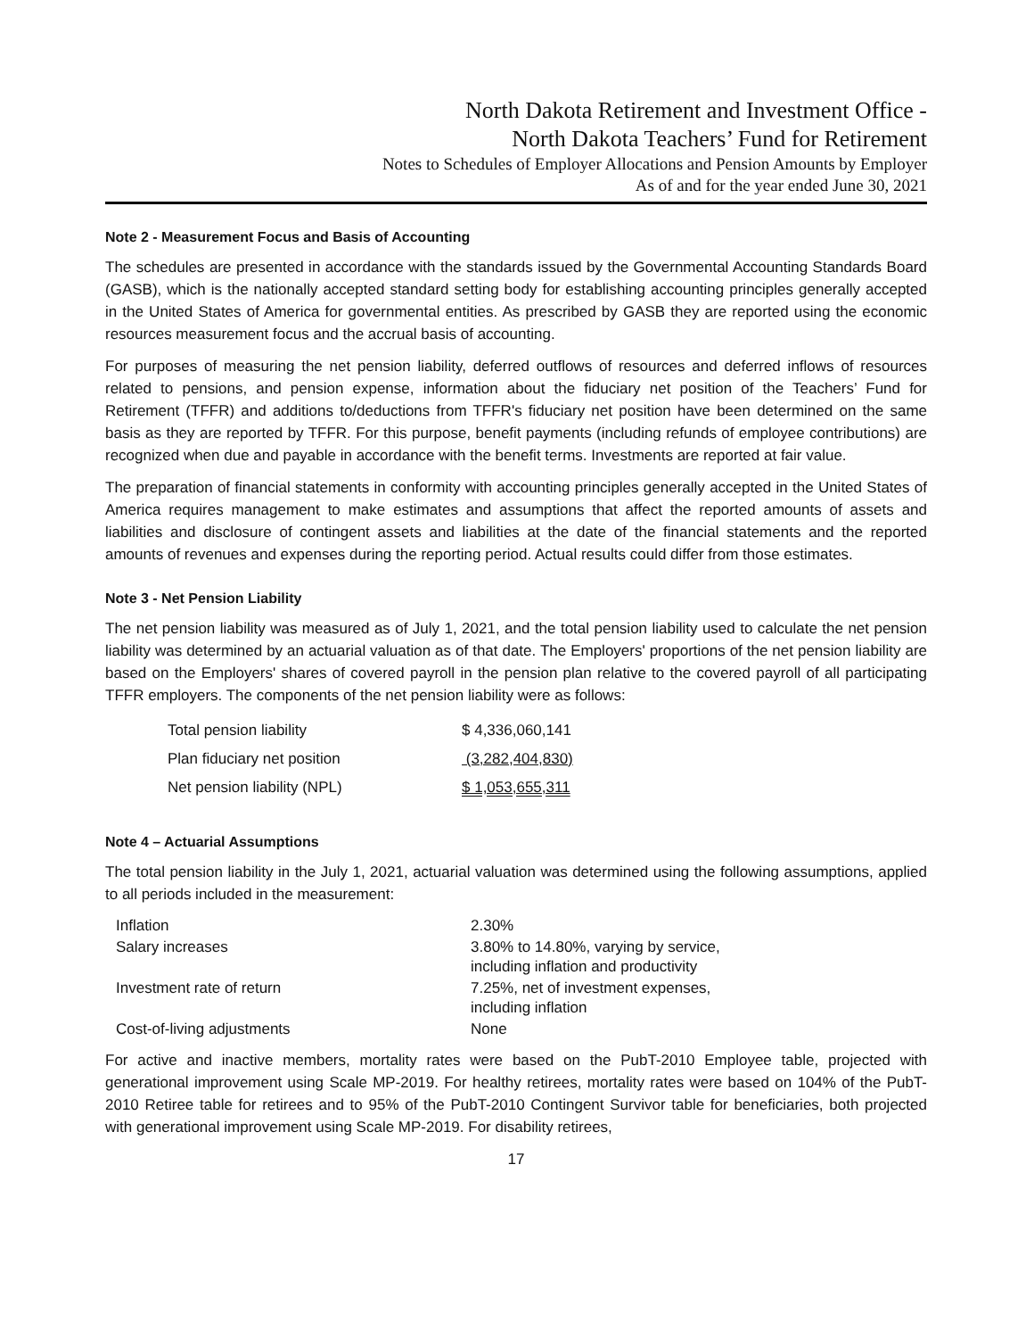North Dakota Retirement and Investment Office -
North Dakota Teachers’ Fund for Retirement
Notes to Schedules of Employer Allocations and Pension Amounts by Employer
As of and for the year ended June 30, 2021
Note 2 - Measurement Focus and Basis of Accounting
The schedules are presented in accordance with the standards issued by the Governmental Accounting Standards Board (GASB), which is the nationally accepted standard setting body for establishing accounting principles generally accepted in the United States of America for governmental entities. As prescribed by GASB they are reported using the economic resources measurement focus and the accrual basis of accounting.
For purposes of measuring the net pension liability, deferred outflows of resources and deferred inflows of resources related to pensions, and pension expense, information about the fiduciary net position of the Teachers’ Fund for Retirement (TFFR) and additions to/deductions from TFFR's fiduciary net position have been determined on the same basis as they are reported by TFFR. For this purpose, benefit payments (including refunds of employee contributions) are recognized when due and payable in accordance with the benefit terms. Investments are reported at fair value.
The preparation of financial statements in conformity with accounting principles generally accepted in the United States of America requires management to make estimates and assumptions that affect the reported amounts of assets and liabilities and disclosure of contingent assets and liabilities at the date of the financial statements and the reported amounts of revenues and expenses during the reporting period. Actual results could differ from those estimates.
Note 3 - Net Pension Liability
The net pension liability was measured as of July 1, 2021, and the total pension liability used to calculate the net pension liability was determined by an actuarial valuation as of that date. The Employers' proportions of the net pension liability are based on the Employers' shares of covered payroll in the pension plan relative to the covered payroll of all participating TFFR employers. The components of the net pension liability were as follows:
| Total pension liability | $ 4,336,060,141 |
| Plan fiduciary net position | (3,282,404,830) |
| Net pension liability (NPL) | $ 1,053,655,311 |
Note 4 – Actuarial Assumptions
The total pension liability in the July 1, 2021, actuarial valuation was determined using the following assumptions, applied to all periods included in the measurement:
| Inflation | 2.30% |
| Salary increases | 3.80% to 14.80%, varying by service, including inflation and productivity |
| Investment rate of return | 7.25%, net of investment expenses, including inflation |
| Cost-of-living adjustments | None |
For active and inactive members, mortality rates were based on the PubT-2010 Employee table, projected with generational improvement using Scale MP-2019. For healthy retirees, mortality rates were based on 104% of the PubT-2010 Retiree table for retirees and to 95% of the PubT-2010 Contingent Survivor table for beneficiaries, both projected with generational improvement using Scale MP-2019. For disability retirees,
17